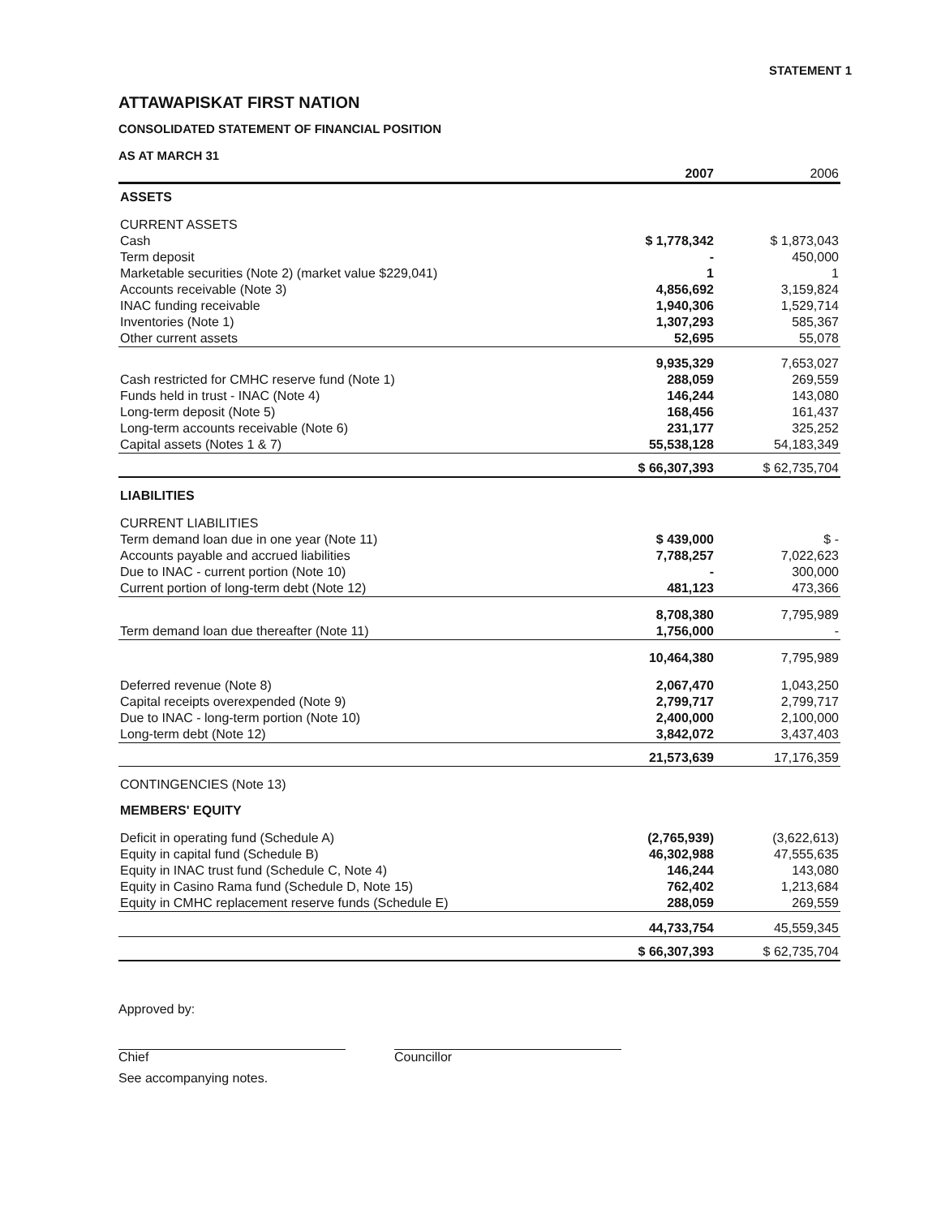STATEMENT 1
ATTAWAPISKAT FIRST NATION
CONSOLIDATED STATEMENT OF FINANCIAL POSITION
AS AT MARCH 31
| | 2007 | 2006 |
| --- | --- | --- |
| ASSETS | | |
| CURRENT ASSETS | | |
| Cash | $ 1,778,342 | $ 1,873,043 |
| Term deposit | - | 450,000 |
| Marketable securities (Note 2) (market value $229,041) | 1 | 1 |
| Accounts receivable (Note 3) | 4,856,692 | 3,159,824 |
| INAC funding receivable | 1,940,306 | 1,529,714 |
| Inventories (Note 1) | 1,307,293 | 585,367 |
| Other current assets | 52,695 | 55,078 |
| | 9,935,329 | 7,653,027 |
| Cash restricted for CMHC reserve fund (Note 1) | 288,059 | 269,559 |
| Funds held in trust - INAC (Note 4) | 146,244 | 143,080 |
| Long-term deposit (Note 5) | 168,456 | 161,437 |
| Long-term accounts receivable (Note 6) | 231,177 | 325,252 |
| Capital assets (Notes 1 & 7) | 55,538,128 | 54,183,349 |
| | $ 66,307,393 | $ 62,735,704 |
| LIABILITIES | | |
| CURRENT LIABILITIES | | |
| Term demand loan due in one year (Note 11) | $ 439,000 | $ - |
| Accounts payable and accrued liabilities | 7,788,257 | 7,022,623 |
| Due to INAC - current portion (Note 10) | - | 300,000 |
| Current portion of long-term debt (Note 12) | 481,123 | 473,366 |
| | 8,708,380 | 7,795,989 |
| Term demand loan due thereafter (Note 11) | 1,756,000 | - |
| | 10,464,380 | 7,795,989 |
| Deferred revenue (Note 8) | 2,067,470 | 1,043,250 |
| Capital receipts overexpended (Note 9) | 2,799,717 | 2,799,717 |
| Due to INAC - long-term portion (Note 10) | 2,400,000 | 2,100,000 |
| Long-term debt (Note 12) | 3,842,072 | 3,437,403 |
| | 21,573,639 | 17,176,359 |
| CONTINGENCIES (Note 13) | | |
| MEMBERS' EQUITY | | |
| Deficit in operating fund (Schedule A) | (2,765,939) | (3,622,613) |
| Equity in capital fund (Schedule B) | 46,302,988 | 47,555,635 |
| Equity in INAC trust fund (Schedule C, Note 4) | 146,244 | 143,080 |
| Equity in Casino Rama fund (Schedule D, Note 15) | 762,402 | 1,213,684 |
| Equity in CMHC replacement reserve funds (Schedule E) | 288,059 | 269,559 |
| | 44,733,754 | 45,559,345 |
| | $ 66,307,393 | $ 62,735,704 |
Approved by:
Chief
See accompanying notes.
Councillor